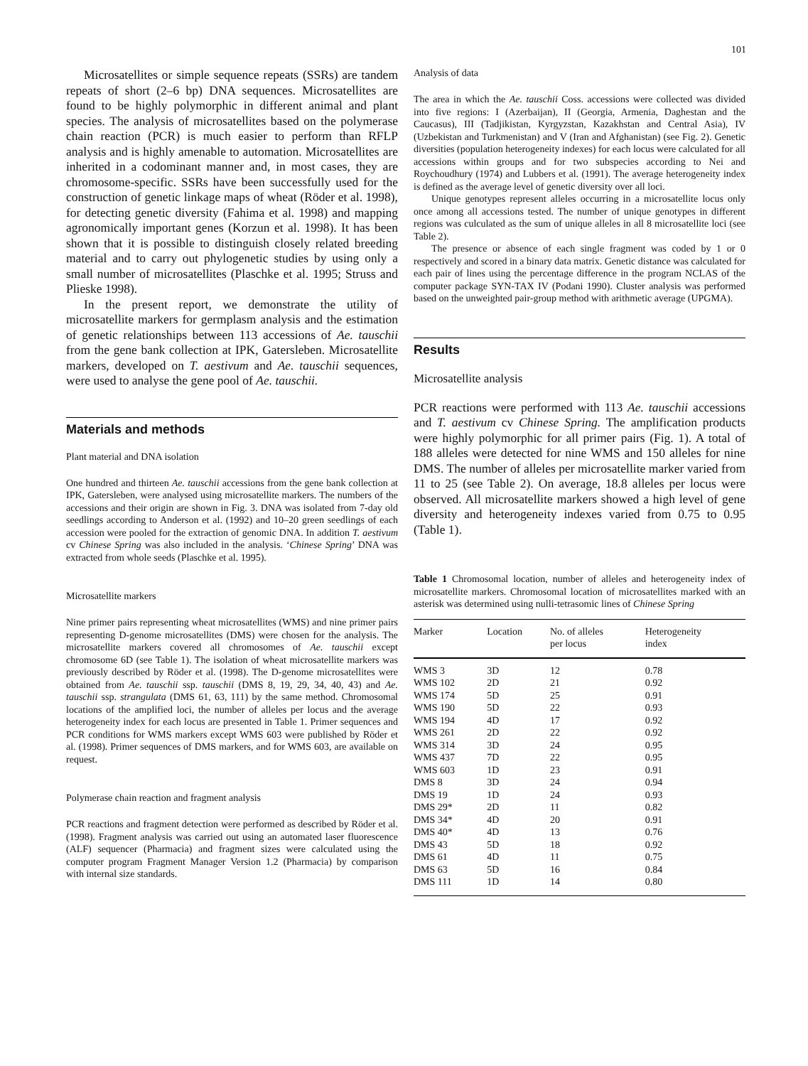101
Microsatellites or simple sequence repeats (SSRs) are tandem repeats of short (2–6 bp) DNA sequences. Microsatellites are found to be highly polymorphic in different animal and plant species. The analysis of microsatellites based on the polymerase chain reaction (PCR) is much easier to perform than RFLP analysis and is highly amenable to automation. Microsatellites are inherited in a codominant manner and, in most cases, they are chromosome-specific. SSRs have been successfully used for the construction of genetic linkage maps of wheat (Röder et al. 1998), for detecting genetic diversity (Fahima et al. 1998) and mapping agronomically important genes (Korzun et al. 1998). It has been shown that it is possible to distinguish closely related breeding material and to carry out phylogenetic studies by using only a small number of microsatellites (Plaschke et al. 1995; Struss and Plieske 1998).
In the present report, we demonstrate the utility of microsatellite markers for germplasm analysis and the estimation of genetic relationships between 113 accessions of Ae. tauschii from the gene bank collection at IPK, Gatersleben. Microsatellite markers, developed on T. aestivum and Ae. tauschii sequences, were used to analyse the gene pool of Ae. tauschii.
Materials and methods
Plant material and DNA isolation
One hundred and thirteen Ae. tauschii accessions from the gene bank collection at IPK, Gatersleben, were analysed using microsatellite markers. The numbers of the accessions and their origin are shown in Fig. 3. DNA was isolated from 7-day old seedlings according to Anderson et al. (1992) and 10–20 green seedlings of each accession were pooled for the extraction of genomic DNA. In addition T. aestivum cv Chinese Spring was also included in the analysis. ‘Chinese Spring’ DNA was extracted from whole seeds (Plaschke et al. 1995).
Microsatellite markers
Nine primer pairs representing wheat microsatellites (WMS) and nine primer pairs representing D-genome microsatellites (DMS) were chosen for the analysis. The microsatellite markers covered all chromosomes of Ae. tauschii except chromosome 6D (see Table 1). The isolation of wheat microsatellite markers was previously described by Röder et al. (1998). The D-genome microsatellites were obtained from Ae. tauschii ssp. tauschii (DMS 8, 19, 29, 34, 40, 43) and Ae. tauschii ssp. strangulata (DMS 61, 63, 111) by the same method. Chromosomal locations of the amplified loci, the number of alleles per locus and the average heterogeneity index for each locus are presented in Table 1. Primer sequences and PCR conditions for WMS markers except WMS 603 were published by Röder et al. (1998). Primer sequences of DMS markers, and for WMS 603, are available on request.
Polymerase chain reaction and fragment analysis
PCR reactions and fragment detection were performed as described by Röder et al. (1998). Fragment analysis was carried out using an automated laser fluorescence (ALF) sequencer (Pharmacia) and fragment sizes were calculated using the computer program Fragment Manager Version 1.2 (Pharmacia) by comparison with internal size standards.
Analysis of data
The area in which the Ae. tauschii Coss. accessions were collected was divided into five regions: I (Azerbaijan), II (Georgia, Armenia, Daghestan and the Caucasus), III (Tadjikistan, Kyrgyzstan, Kazakhstan and Central Asia), IV (Uzbekistan and Turkmenistan) and V (Iran and Afghanistan) (see Fig. 2). Genetic diversities (population heterogeneity indexes) for each locus were calculated for all accessions within groups and for two subspecies according to Nei and Roychoudhury (1974) and Lubbers et al. (1991). The average heterogeneity index is defined as the average level of genetic diversity over all loci.
Unique genotypes represent alleles occurring in a microsatellite locus only once among all accessions tested. The number of unique genotypes in different regions was culculated as the sum of unique alleles in all 8 microsatellite loci (see Table 2).
The presence or absence of each single fragment was coded by 1 or 0 respectively and scored in a binary data matrix. Genetic distance was calculated for each pair of lines using the percentage difference in the program NCLAS of the computer package SYN-TAX IV (Podani 1990). Cluster analysis was performed based on the unweighted pair-group method with arithmetic average (UPGMA).
Results
Microsatellite analysis
PCR reactions were performed with 113 Ae. tauschii accessions and T. aestivum cv Chinese Spring. The amplification products were highly polymorphic for all primer pairs (Fig. 1). A total of 188 alleles were detected for nine WMS and 150 alleles for nine DMS. The number of alleles per microsatellite marker varied from 11 to 25 (see Table 2). On average, 18.8 alleles per locus were observed. All microsatellite markers showed a high level of gene diversity and heterogeneity indexes varied from 0.75 to 0.95 (Table 1).
Table 1 Chromosomal location, number of alleles and heterogeneity index of microsatellite markers. Chromosomal location of microsatellites marked with an asterisk was determined using nulli-tetrasomic lines of Chinese Spring
| Marker | Location | No. of alleles per locus | Heterogeneity index |
| --- | --- | --- | --- |
| WMS 3 | 3D | 12 | 0.78 |
| WMS 102 | 2D | 21 | 0.92 |
| WMS 174 | 5D | 25 | 0.91 |
| WMS 190 | 5D | 22 | 0.93 |
| WMS 194 | 4D | 17 | 0.92 |
| WMS 261 | 2D | 22 | 0.92 |
| WMS 314 | 3D | 24 | 0.95 |
| WMS 437 | 7D | 22 | 0.95 |
| WMS 603 | 1D | 23 | 0.91 |
| DMS 8 | 3D | 24 | 0.94 |
| DMS 19 | 1D | 24 | 0.93 |
| DMS 29* | 2D | 11 | 0.82 |
| DMS 34* | 4D | 20 | 0.91 |
| DMS 40* | 4D | 13 | 0.76 |
| DMS 43 | 5D | 18 | 0.92 |
| DMS 61 | 4D | 11 | 0.75 |
| DMS 63 | 5D | 16 | 0.84 |
| DMS 111 | 1D | 14 | 0.80 |